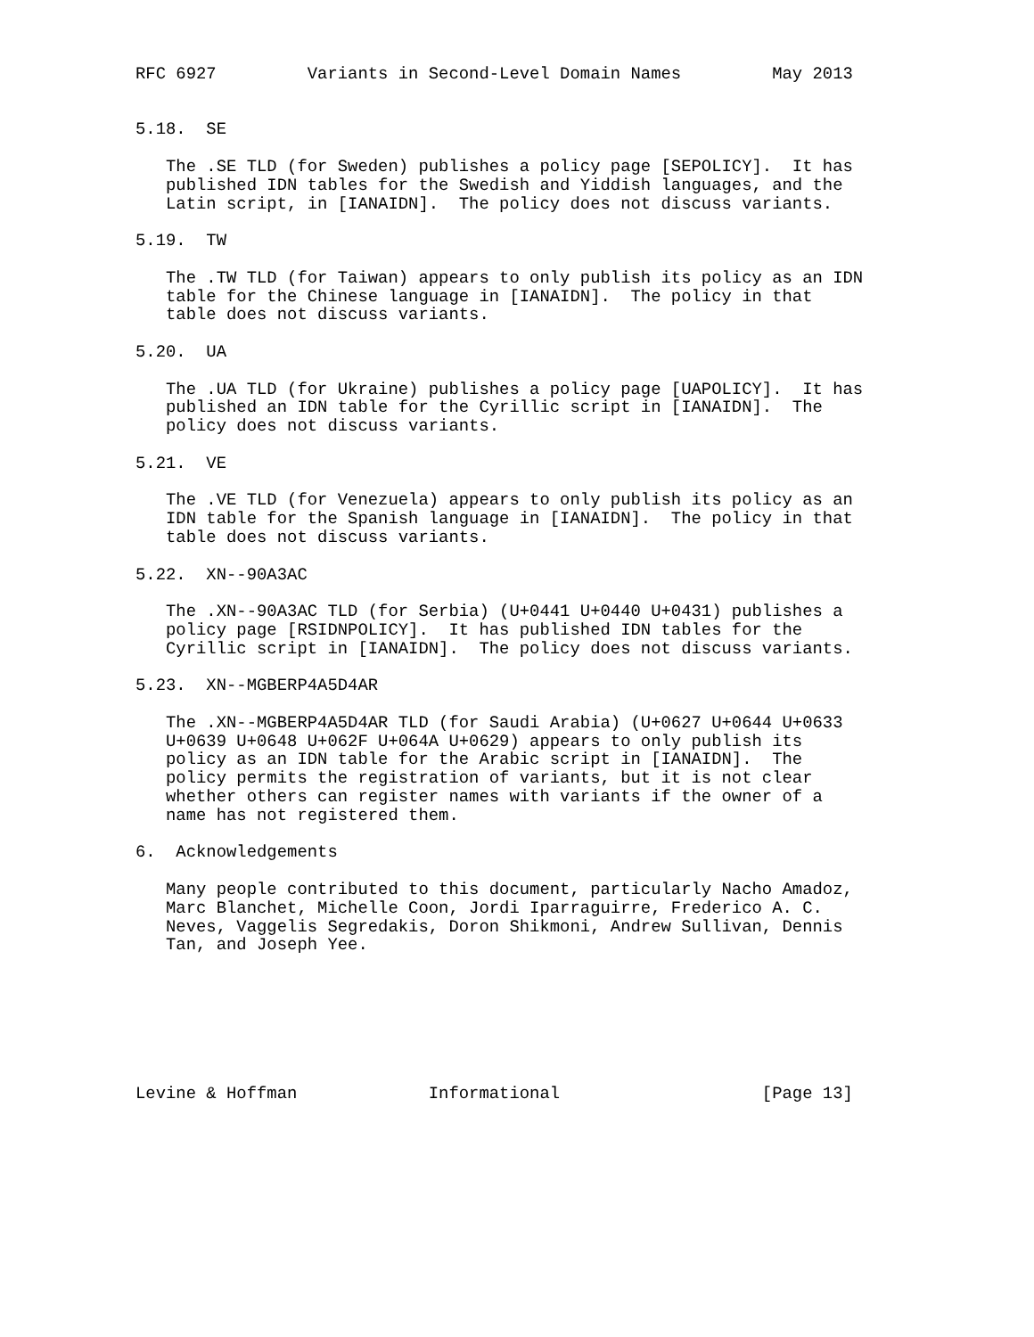RFC 6927         Variants in Second-Level Domain Names         May 2013


5.18.  SE

   The .SE TLD (for Sweden) publishes a policy page [SEPOLICY].  It has
   published IDN tables for the Swedish and Yiddish languages, and the
   Latin script, in [IANAIDN].  The policy does not discuss variants.

5.19.  TW

   The .TW TLD (for Taiwan) appears to only publish its policy as an IDN
   table for the Chinese language in [IANAIDN].  The policy in that
   table does not discuss variants.

5.20.  UA

   The .UA TLD (for Ukraine) publishes a policy page [UAPOLICY].  It has
   published an IDN table for the Cyrillic script in [IANAIDN].  The
   policy does not discuss variants.

5.21.  VE

   The .VE TLD (for Venezuela) appears to only publish its policy as an
   IDN table for the Spanish language in [IANAIDN].  The policy in that
   table does not discuss variants.

5.22.  XN--90A3AC

   The .XN--90A3AC TLD (for Serbia) (U+0441 U+0440 U+0431) publishes a
   policy page [RSIDNPOLICY].  It has published IDN tables for the
   Cyrillic script in [IANAIDN].  The policy does not discuss variants.

5.23.  XN--MGBERP4A5D4AR

   The .XN--MGBERP4A5D4AR TLD (for Saudi Arabia) (U+0627 U+0644 U+0633
   U+0639 U+0648 U+062F U+064A U+0629) appears to only publish its
   policy as an IDN table for the Arabic script in [IANAIDN].  The
   policy permits the registration of variants, but it is not clear
   whether others can register names with variants if the owner of a
   name has not registered them.

6.  Acknowledgements

   Many people contributed to this document, particularly Nacho Amadoz,
   Marc Blanchet, Michelle Coon, Jordi Iparraguirre, Frederico A. C.
   Neves, Vaggelis Segredakis, Doron Shikmoni, Andrew Sullivan, Dennis
   Tan, and Joseph Yee.







Levine & Hoffman             Informational                    [Page 13]